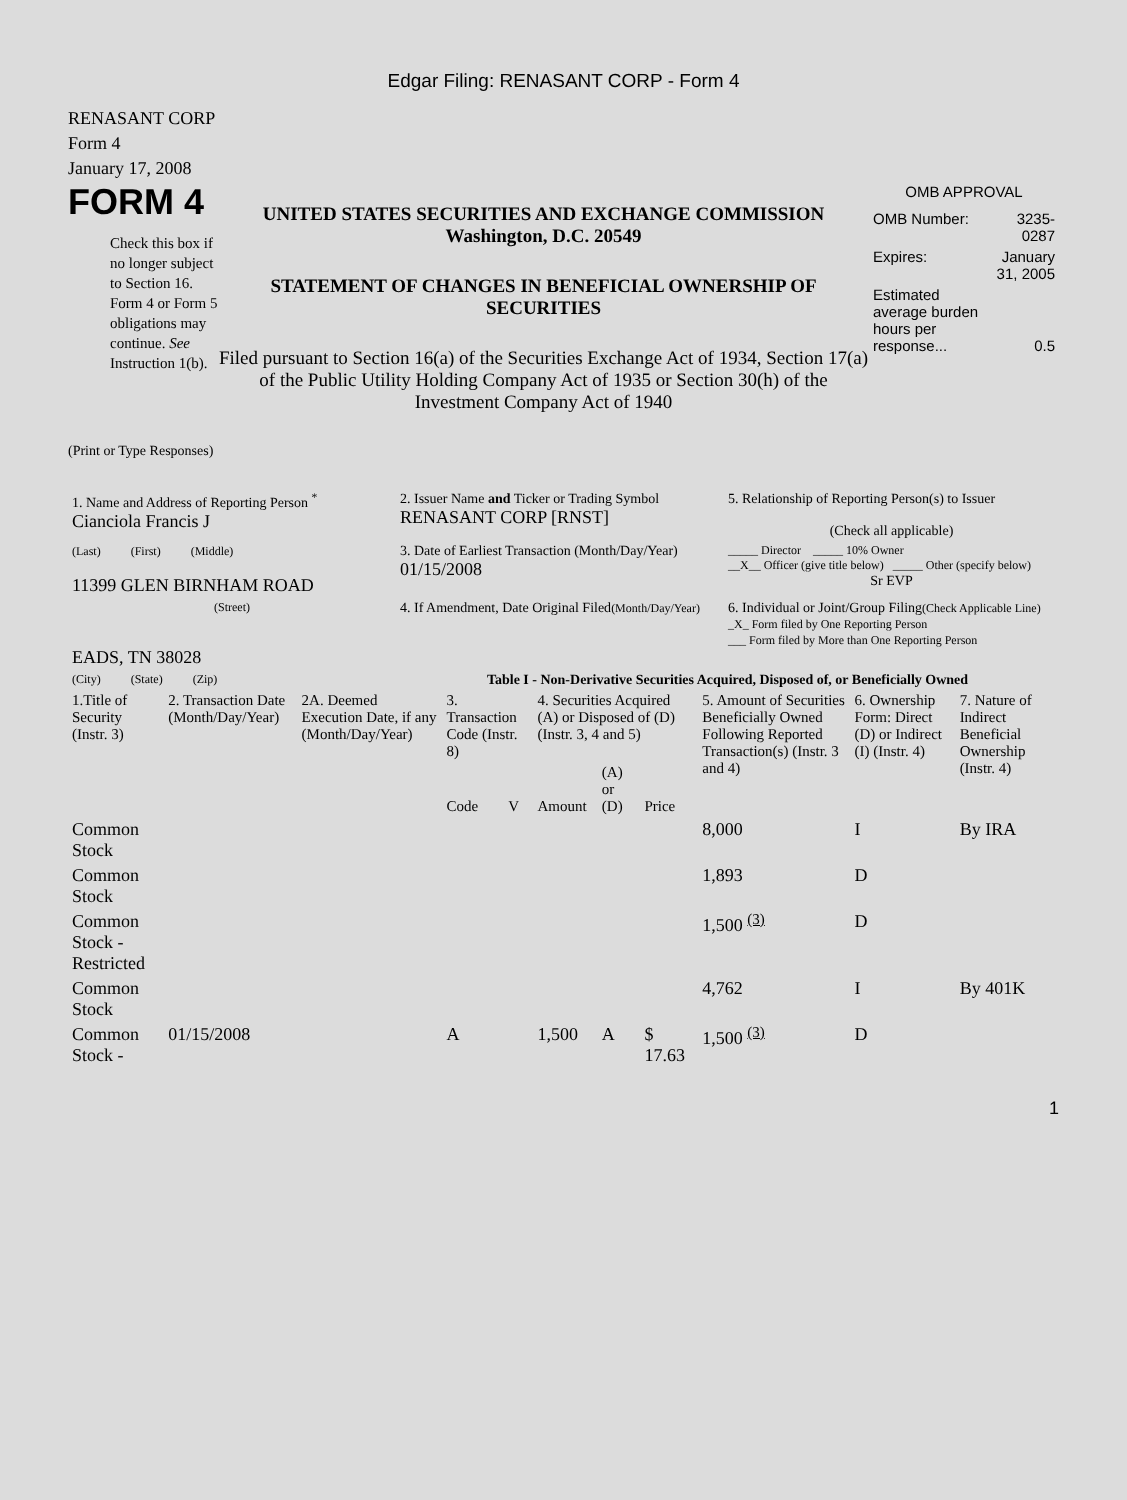Edgar Filing: RENASANT CORP - Form 4
RENASANT CORP
Form 4
January 17, 2008
FORM 4
Check this box if no longer subject to Section 16. Form 4 or Form 5 obligations may continue. See Instruction 1(b).
UNITED STATES SECURITIES AND EXCHANGE COMMISSION
Washington, D.C. 20549
STATEMENT OF CHANGES IN BENEFICIAL OWNERSHIP OF SECURITIES
Filed pursuant to Section 16(a) of the Securities Exchange Act of 1934, Section 17(a) of the Public Utility Holding Company Act of 1935 or Section 30(h) of the Investment Company Act of 1940
OMB APPROVAL
| OMB Number: | 3235-0287 |
| Expires: | January 31, 2005 |
| Estimated average burden hours per response... | 0.5 |
(Print or Type Responses)
| 1. Name and Address of Reporting Person <sup>*</sup> Cianciola Francis J | 2. Issuer Name and Ticker or Trading Symbol RENASANT CORP [RNST] | 5. Relationship of Reporting Person(s) to Issuer (Check all applicable) |
| (Last) (First) (Middle) 11399 GLEN BIRNHAM ROAD | 3. Date of Earliest Transaction (Month/Day/Year) 01/15/2008 | _____ Director _____ 10% Owner __X__ Officer (give title below) _____ Other (specify below) Sr EVP |
| (Street) EADS, TN 38028 | 4. If Amendment, Date Original Filed (Month/Day/Year) | 6. Individual or Joint/Group Filing (Check Applicable Line) _X_ Form filed by One Reporting Person ___ Form filed by More than One Reporting Person |
| (City) (State) (Zip) | Table I - Non-Derivative Securities Acquired, Disposed of, or Beneficially Owned | |
| 1.Title of Security (Instr. 3) | 2. Transaction Date (Month/Day/Year) | 2A. Deemed Execution Date, if any (Month/Day/Year) | 3. Transaction Code (Instr. 8) | | 4. Securities Acquired (A) or Disposed of (D) (Instr. 3, 4 and 5) | | | 5. Amount of Securities Beneficially Owned Following Reported Transaction(s) (Instr. 3 and 4) | 6. Ownership Form: Direct (D) or Indirect (I) (Instr. 4) | 7. Nature of Indirect Beneficial Ownership (Instr. 4) |
| --- | --- | --- | --- | --- | --- | --- | --- | --- | --- | --- |
| | | | Code | V | Amount | (A) or (D) | Price | | | |
| Common Stock | | | | | | | | 8,000 | I | By IRA |
| Common Stock | | | | | | | | 1,893 | D | |
| Common Stock - Restricted | | | | | | | | 1,500 <sup>(3)</sup> | D | |
| Common Stock | | | | | | | | 4,762 | I | By 401K |
| Common Stock - | 01/15/2008 | | A | | 1,500 | A | $ 17.63 | 1,500 <sup>(3)</sup> | D | |
1